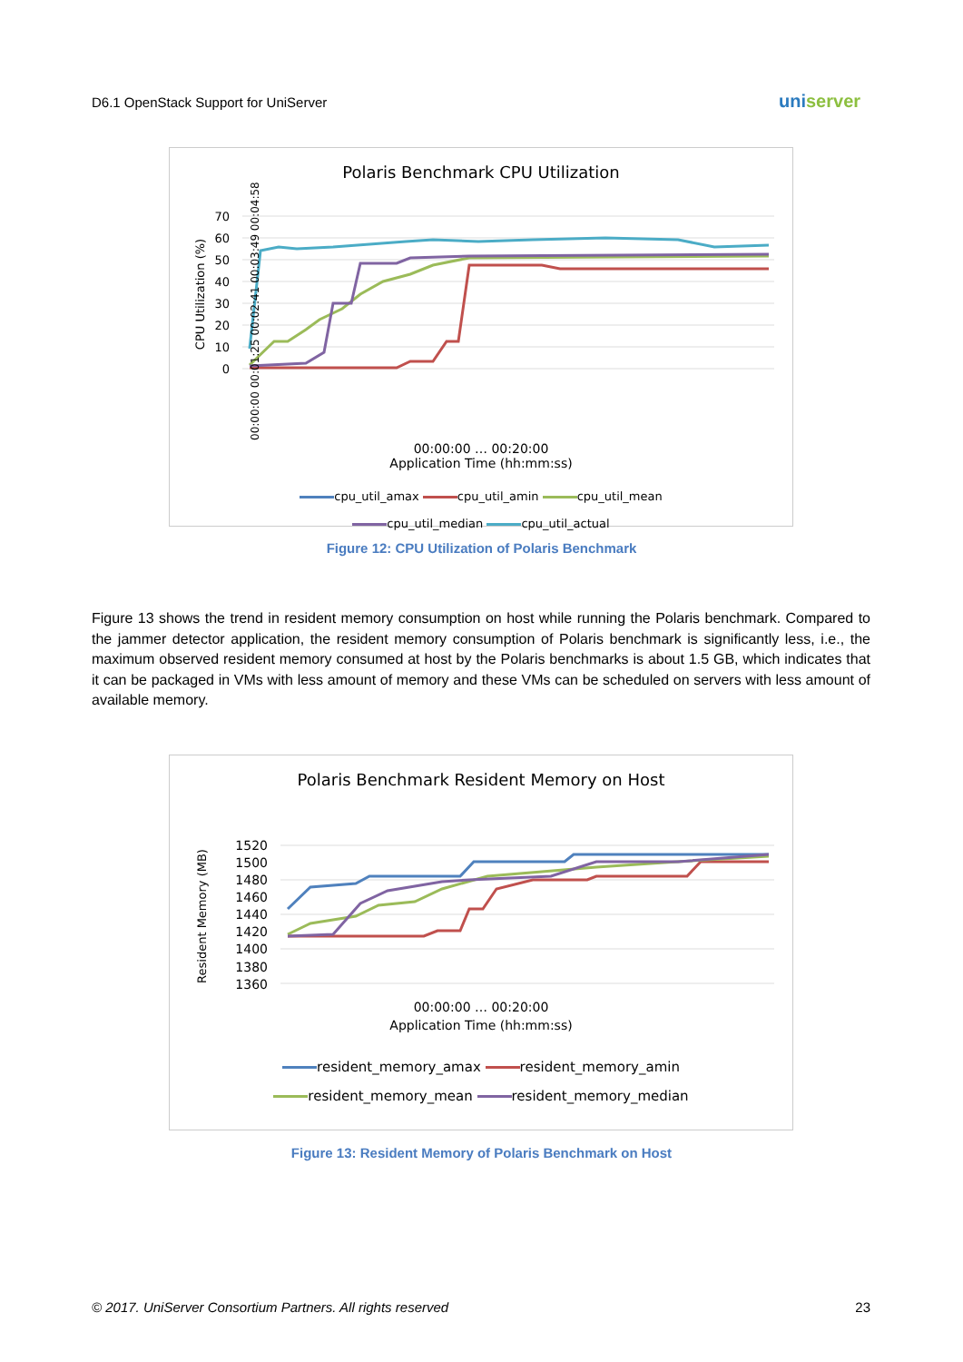D6.1 OpenStack Support for UniServer
uniserver
Polaris Benchmark CPU Utilization
70
60
50
40
30
20
10
0
CPU Utilization (%)
00:00:00 00:01:25 00:02:41 00:03:49 00:04:58
00:00:00 … 00:20:00
Application Time (hh:mm:ss)
cpu_util_amax cpu_util_amin cpu_util_mean
cpu_util_median cpu_util_actual
Figure 12: CPU Utilization of Polaris Benchmark
Figure 13 shows the trend in resident memory consumption on host while running the Polaris benchmark. Compared to the jammer detector application, the resident memory consumption of Polaris benchmark is significantly less, i.e., the maximum observed resident memory consumed at host by the Polaris benchmarks is about 1.5 GB, which indicates that it can be packaged in VMs with less amount of memory and these VMs can be scheduled on servers with less amount of available memory.
Polaris Benchmark Resident Memory on Host
1520
1500
1480
1460
1440
1420
1400
1380
1360
Resident Memory (MB)
00:00:00 … 00:20:00
Application Time (hh:mm:ss)
resident_memory_amax resident_memory_amin
resident_memory_mean resident_memory_median
Figure 13: Resident Memory of Polaris Benchmark on Host
© 2017. UniServer Consortium Partners. All rights reserved 23